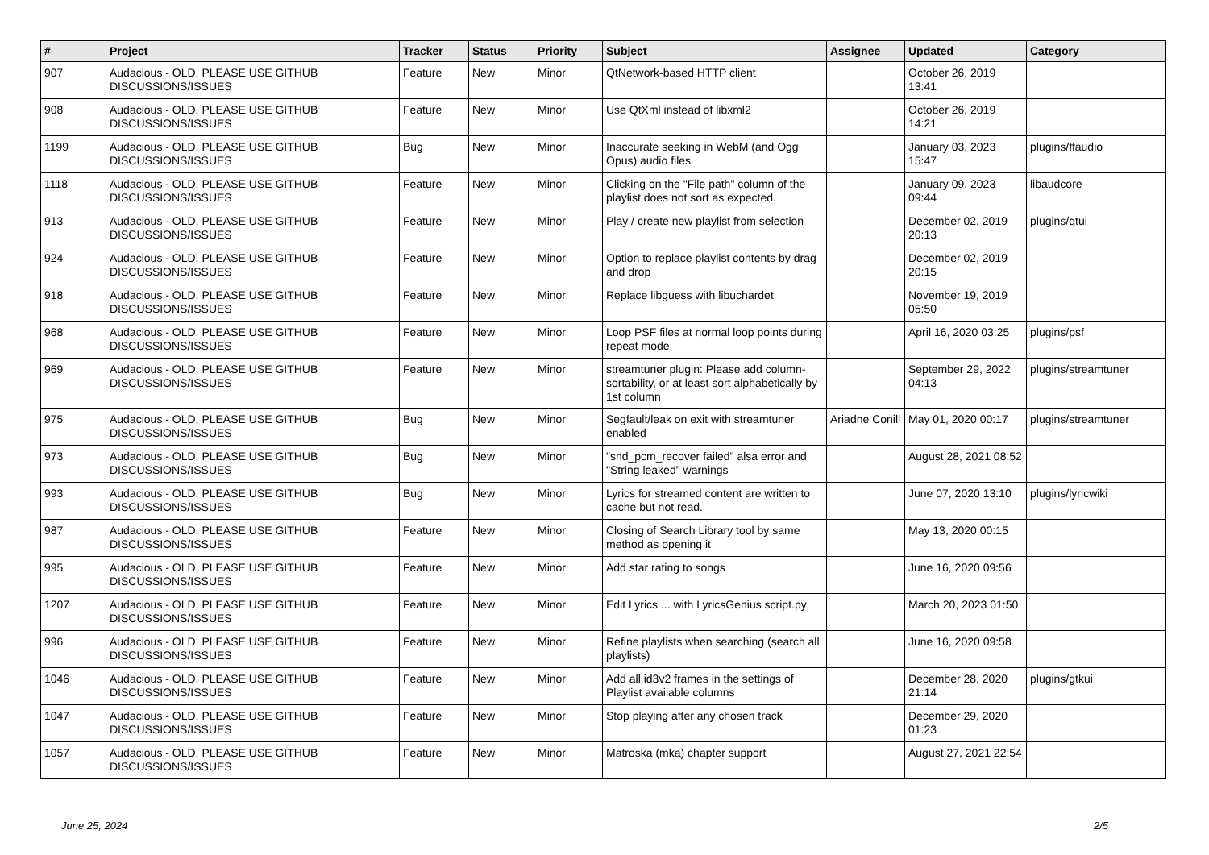| # | Project | Tracker | Status | Priority | Subject | Assignee | Updated | Category |
| --- | --- | --- | --- | --- | --- | --- | --- | --- |
| 907 | Audacious - OLD, PLEASE USE GITHUB DISCUSSIONS/ISSUES | Feature | New | Minor | QtNetwork-based HTTP client | | October 26, 2019 13:41 | |
| 908 | Audacious - OLD, PLEASE USE GITHUB DISCUSSIONS/ISSUES | Feature | New | Minor | Use QtXml instead of libxml2 | | October 26, 2019 14:21 | |
| 1199 | Audacious - OLD, PLEASE USE GITHUB DISCUSSIONS/ISSUES | Bug | New | Minor | Inaccurate seeking in WebM (and Ogg Opus) audio files | | January 03, 2023 15:47 | plugins/ffaudio |
| 1118 | Audacious - OLD, PLEASE USE GITHUB DISCUSSIONS/ISSUES | Feature | New | Minor | Clicking on the "File path" column of the playlist does not sort as expected. | | January 09, 2023 09:44 | libaudcore |
| 913 | Audacious - OLD, PLEASE USE GITHUB DISCUSSIONS/ISSUES | Feature | New | Minor | Play / create new playlist from selection | | December 02, 2019 20:13 | plugins/qtui |
| 924 | Audacious - OLD, PLEASE USE GITHUB DISCUSSIONS/ISSUES | Feature | New | Minor | Option to replace playlist contents by drag and drop | | December 02, 2019 20:15 | |
| 918 | Audacious - OLD, PLEASE USE GITHUB DISCUSSIONS/ISSUES | Feature | New | Minor | Replace libguess with libuchardet | | November 19, 2019 05:50 | |
| 968 | Audacious - OLD, PLEASE USE GITHUB DISCUSSIONS/ISSUES | Feature | New | Minor | Loop PSF files at normal loop points during repeat mode | | April 16, 2020 03:25 | plugins/psf |
| 969 | Audacious - OLD, PLEASE USE GITHUB DISCUSSIONS/ISSUES | Feature | New | Minor | streamtuner plugin: Please add column-sortability, or at least sort alphabetically by 1st column | | September 29, 2022 04:13 | plugins/streamtuner |
| 975 | Audacious - OLD, PLEASE USE GITHUB DISCUSSIONS/ISSUES | Bug | New | Minor | Segfault/leak on exit with streamtuner enabled | Ariadne Conill | May 01, 2020 00:17 | plugins/streamtuner |
| 973 | Audacious - OLD, PLEASE USE GITHUB DISCUSSIONS/ISSUES | Bug | New | Minor | "snd_pcm_recover failed" alsa error and "String leaked" warnings | | August 28, 2021 08:52 | |
| 993 | Audacious - OLD, PLEASE USE GITHUB DISCUSSIONS/ISSUES | Bug | New | Minor | Lyrics for streamed content are written to cache but not read. | | June 07, 2020 13:10 | plugins/lyricwiki |
| 987 | Audacious - OLD, PLEASE USE GITHUB DISCUSSIONS/ISSUES | Feature | New | Minor | Closing of Search Library tool by same method as opening it | | May 13, 2020 00:15 | |
| 995 | Audacious - OLD, PLEASE USE GITHUB DISCUSSIONS/ISSUES | Feature | New | Minor | Add star rating to songs | | June 16, 2020 09:56 | |
| 1207 | Audacious - OLD, PLEASE USE GITHUB DISCUSSIONS/ISSUES | Feature | New | Minor | Edit Lyrics ... with LyricsGenius script.py | | March 20, 2023 01:50 | |
| 996 | Audacious - OLD, PLEASE USE GITHUB DISCUSSIONS/ISSUES | Feature | New | Minor | Refine playlists when searching (search all playlists) | | June 16, 2020 09:58 | |
| 1046 | Audacious - OLD, PLEASE USE GITHUB DISCUSSIONS/ISSUES | Feature | New | Minor | Add all id3v2 frames in the settings of Playlist available columns | | December 28, 2020 21:14 | plugins/gtkui |
| 1047 | Audacious - OLD, PLEASE USE GITHUB DISCUSSIONS/ISSUES | Feature | New | Minor | Stop playing after any chosen track | | December 29, 2020 01:23 | |
| 1057 | Audacious - OLD, PLEASE USE GITHUB DISCUSSIONS/ISSUES | Feature | New | Minor | Matroska (mka) chapter support | | August 27, 2021 22:54 | |
June 25, 2024 2/5